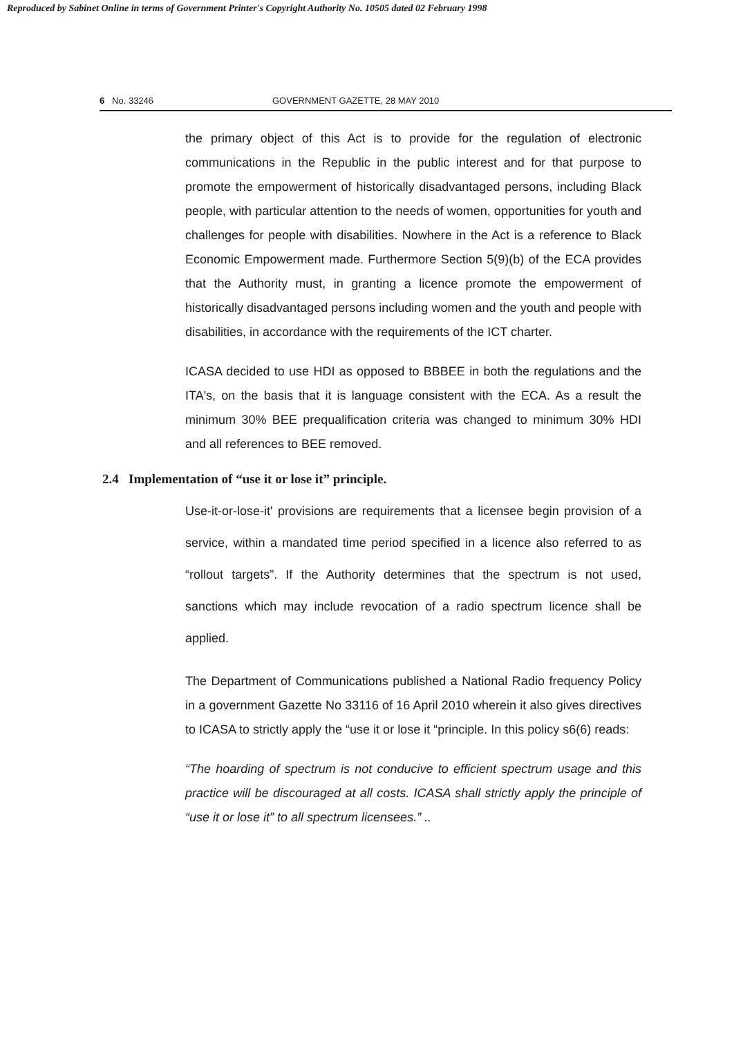Reproduced by Sabinet Online in terms of Government Printer's Copyright Authority No. 10505 dated 02 February 1998
6 No. 33246 GOVERNMENT GAZETTE, 28 MAY 2010
the primary object of this Act is to provide for the regulation of electronic communications in the Republic in the public interest and for that purpose to promote the empowerment of historically disadvantaged persons, including Black people, with particular attention to the needs of women, opportunities for youth and challenges for people with disabilities. Nowhere in the Act is a reference to Black Economic Empowerment made. Furthermore Section 5(9)(b) of the ECA provides that the Authority must, in granting a licence promote the empowerment of historically disadvantaged persons including women and the youth and people with disabilities, in accordance with the requirements of the ICT charter.
ICASA decided to use HDI as opposed to BBBEE in both the regulations and the ITA's, on the basis that it is language consistent with the ECA. As a result the minimum 30% BEE prequalification criteria was changed to minimum 30% HDI and all references to BEE removed.
2.4 Implementation of “use it or lose it” principle.
Use-it-or-lose-it' provisions are requirements that a licensee begin provision of a service, within a mandated time period specified in a licence also referred to as “rollout targets”. If the Authority determines that the spectrum is not used, sanctions which may include revocation of a radio spectrum licence shall be applied.
The Department of Communications published a National Radio frequency Policy in a government Gazette No 33116 of 16 April 2010 wherein it also gives directives to ICASA to strictly apply the “use it or lose it “principle. In this policy s6(6) reads:
“The hoarding of spectrum is not conducive to efficient spectrum usage and this practice will be discouraged at all costs. ICASA shall strictly apply the principle of “use it or lose it” to all spectrum licensees.” ..